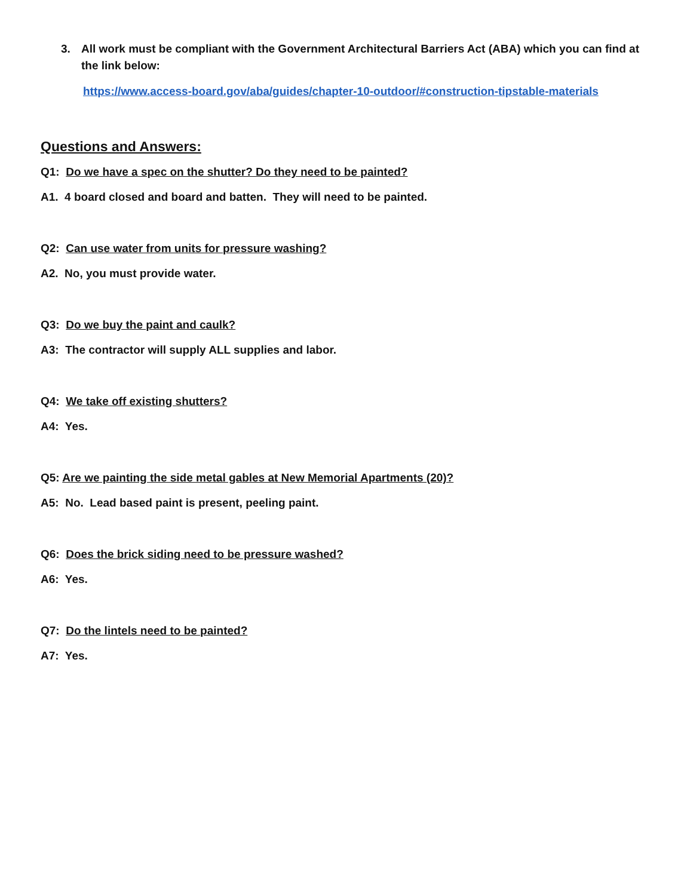3. All work must be compliant with the Government Architectural Barriers Act (ABA) which you can find at the link below:
https://www.access-board.gov/aba/guides/chapter-10-outdoor/#construction-tipstable-materials
Questions and Answers:
Q1: Do we have a spec on the shutter? Do they need to be painted?
A1. 4 board closed and board and batten. They will need to be painted.
Q2: Can use water from units for pressure washing?
A2. No, you must provide water.
Q3: Do we buy the paint and caulk?
A3: The contractor will supply ALL supplies and labor.
Q4: We take off existing shutters?
A4: Yes.
Q5: Are we painting the side metal gables at New Memorial Apartments (20)?
A5: No. Lead based paint is present, peeling paint.
Q6: Does the brick siding need to be pressure washed?
A6: Yes.
Q7: Do the lintels need to be painted?
A7: Yes.